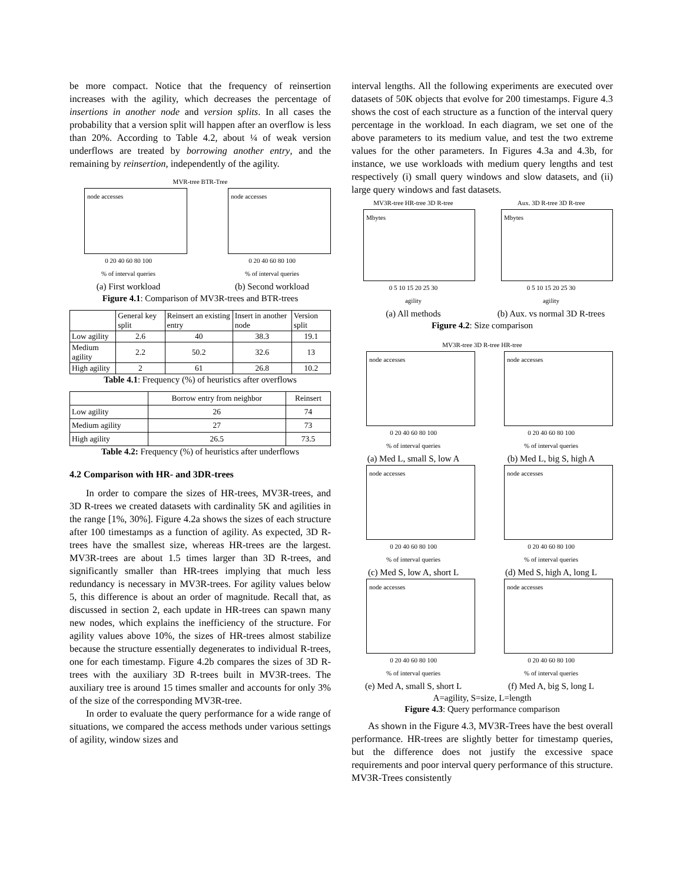be more compact. Notice that the frequency of reinsertion increases with the agility, which decreases the percentage of insertions in another node and version splits. In all cases the probability that a version split will happen after an overflow is less than 20%. According to Table 4.2, about ¼ of weak version underflows are treated by borrowing another entry, and the remaining by reinsertion, independently of the agility.
MVR-tree BTR-Tree
node accesses
0 20 40 60 80 100
% of interval queries
(a) First workload
node accesses
0 20 40 60 80 100
% of interval queries
(b) Second workload
Figure 4.1: Comparison of MV3R-trees and BTR-trees
| | General key split | Reinsert an existing entry | Insert in another node | Version split |
| --- | --- | --- | --- | --- |
| Low agility | 2.6 | 40 | 38.3 | 19.1 |
| Medium agility | 2.2 | 50.2 | 32.6 | 13 |
| High agility | 2 | 61 | 26.8 | 10.2 |
Table 4.1: Frequency (%) of heuristics after overflows
| | Borrow entry from neighbor | Reinsert |
| --- | --- | --- |
| Low agility | 26 | 74 |
| Medium agility | 27 | 73 |
| High agility | 26.5 | 73.5 |
Table 4.2: Frequency (%) of heuristics after underflows
4.2 Comparison with HR- and 3DR-trees
In order to compare the sizes of HR-trees, MV3R-trees, and 3D R-trees we created datasets with cardinality 5K and agilities in the range [1%, 30%]. Figure 4.2a shows the sizes of each structure after 100 timestamps as a function of agility. As expected, 3D R-trees have the smallest size, whereas HR-trees are the largest. MV3R-trees are about 1.5 times larger than 3D R-trees, and significantly smaller than HR-trees implying that much less redundancy is necessary in MV3R-trees. For agility values below 5, this difference is about an order of magnitude. Recall that, as discussed in section 2, each update in HR-trees can spawn many new nodes, which explains the inefficiency of the structure. For agility values above 10%, the sizes of HR-trees almost stabilize because the structure essentially degenerates to individual R-trees, one for each timestamp. Figure 4.2b compares the sizes of 3D R-trees with the auxiliary 3D R-trees built in MV3R-trees. The auxiliary tree is around 15 times smaller and accounts for only 3% of the size of the corresponding MV3R-tree.
In order to evaluate the query performance for a wide range of situations, we compared the access methods under various settings of agility, window sizes and
interval lengths. All the following experiments are executed over datasets of 50K objects that evolve for 200 timestamps. Figure 4.3 shows the cost of each structure as a function of the interval query percentage in the workload. In each diagram, we set one of the above parameters to its medium value, and test the two extreme values for the other parameters. In Figures 4.3a and 4.3b, for instance, we use workloads with medium query lengths and test respectively (i) small query windows and slow datasets, and (ii) large query windows and fast datasets.
MV3R-tree HR-tree 3D R-tree
Mbytes
0 5 10 15 20 25 30
agility
(a) All methods
Aux. 3D R-tree 3D R-tree
Mbytes
0 5 10 15 20 25 30
agility
(b) Aux. vs normal 3D R-trees
Figure 4.2: Size comparison
MV3R-tree 3D R-tree HR-tree
node accesses
0 20 40 60 80 100
% of interval queries
(a) Med L, small S, low A
node accesses
0 20 40 60 80 100
% of interval queries
(b) Med L, big S, high A
node accesses
0 20 40 60 80 100
% of interval queries
(c) Med S, low A, short L
node accesses
0 20 40 60 80 100
% of interval queries
(d) Med S, high A, long L
node accesses
0 20 40 60 80 100
% of interval queries
(e) Med A, small S, short L
node accesses
0 20 40 60 80 100
% of interval queries
(f) Med A, big S, long L
A=agility, S=size, L=length
Figure 4.3: Query performance comparison
As shown in the Figure 4.3, MV3R-Trees have the best overall performance. HR-trees are slightly better for timestamp queries, but the difference does not justify the excessive space requirements and poor interval query performance of this structure. MV3R-Trees consistently